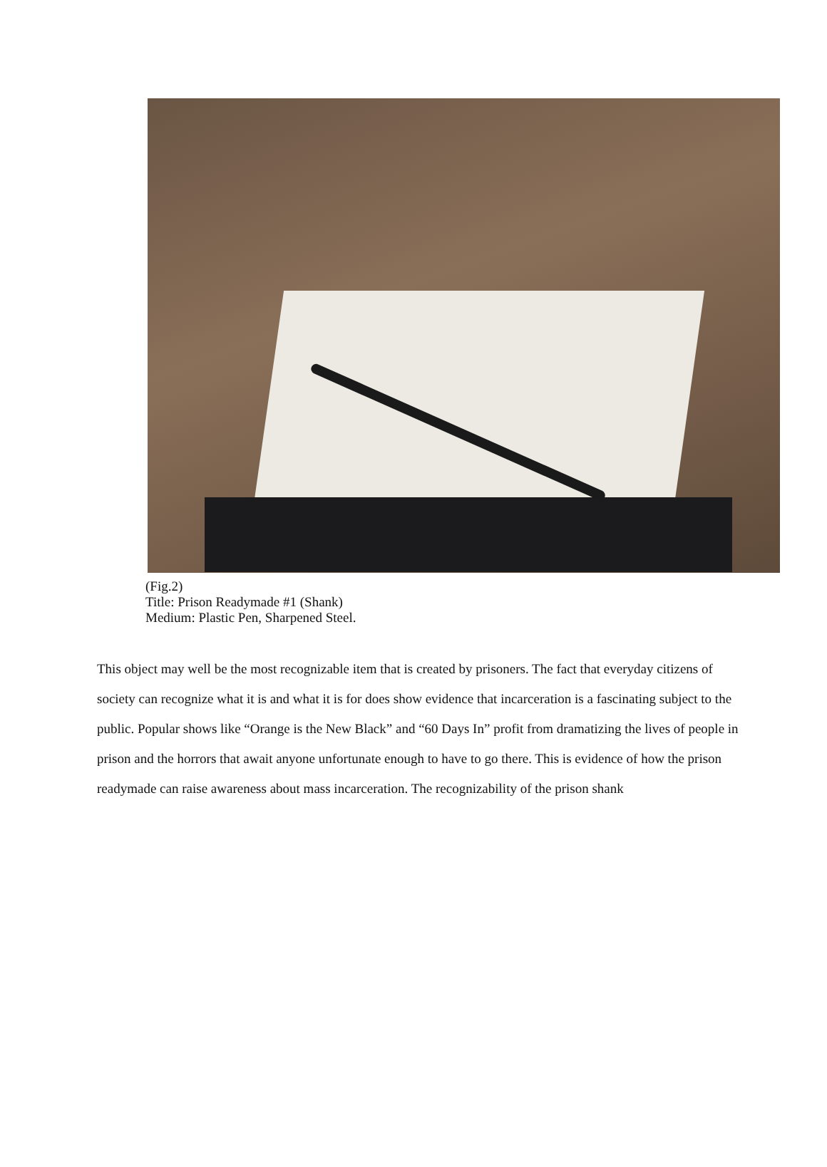(Fig.2)
Title: Prison Readymade #1 (Shank)
Medium: Plastic Pen, Sharpened Steel.
This object may well be the most recognizable item that is created by prisoners. The fact that everyday citizens of society can recognize what it is and what it is for does show evidence that incarceration is a fascinating subject to the public. Popular shows like “Orange is the New Black” and “60 Days In” profit from dramatizing the lives of people in prison and the horrors that await anyone unfortunate enough to have to go there. This is evidence of how the prison readymade can raise awareness about mass incarceration. The recognizability of the prison shank